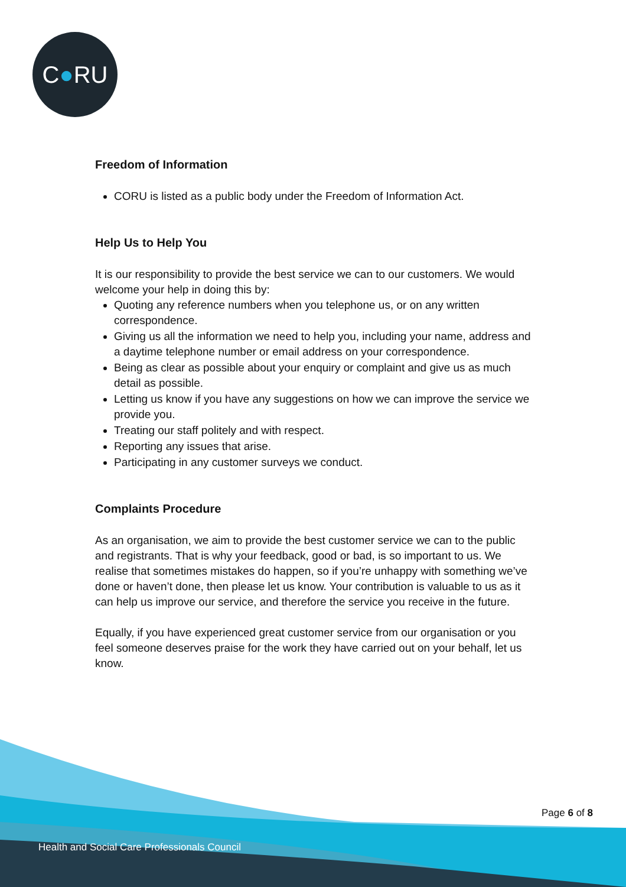C ● RU
Freedom of Information
CORU is listed as a public body under the Freedom of Information Act.
Help Us to Help You
It is our responsibility to provide the best service we can to our customers. We would welcome your help in doing this by:
Quoting any reference numbers when you telephone us, or on any written correspondence.
Giving us all the information we need to help you, including your name, address and a daytime telephone number or email address on your correspondence.
Being as clear as possible about your enquiry or complaint and give us as much detail as possible.
Letting us know if you have any suggestions on how we can improve the service we provide you.
Treating our staff politely and with respect.
Reporting any issues that arise.
Participating in any customer surveys we conduct.
Complaints Procedure
As an organisation, we aim to provide the best customer service we can to the public and registrants. That is why your feedback, good or bad, is so important to us. We realise that sometimes mistakes do happen, so if you’re unhappy with something we’ve done or haven’t done, then please let us know. Your contribution is valuable to us as it can help us improve our service, and therefore the service you receive in the future.
Equally, if you have experienced great customer service from our organisation or you feel someone deserves praise for the work they have carried out on your behalf, let us know.
Page 6 of 8
Health and Social Care Professionals Council